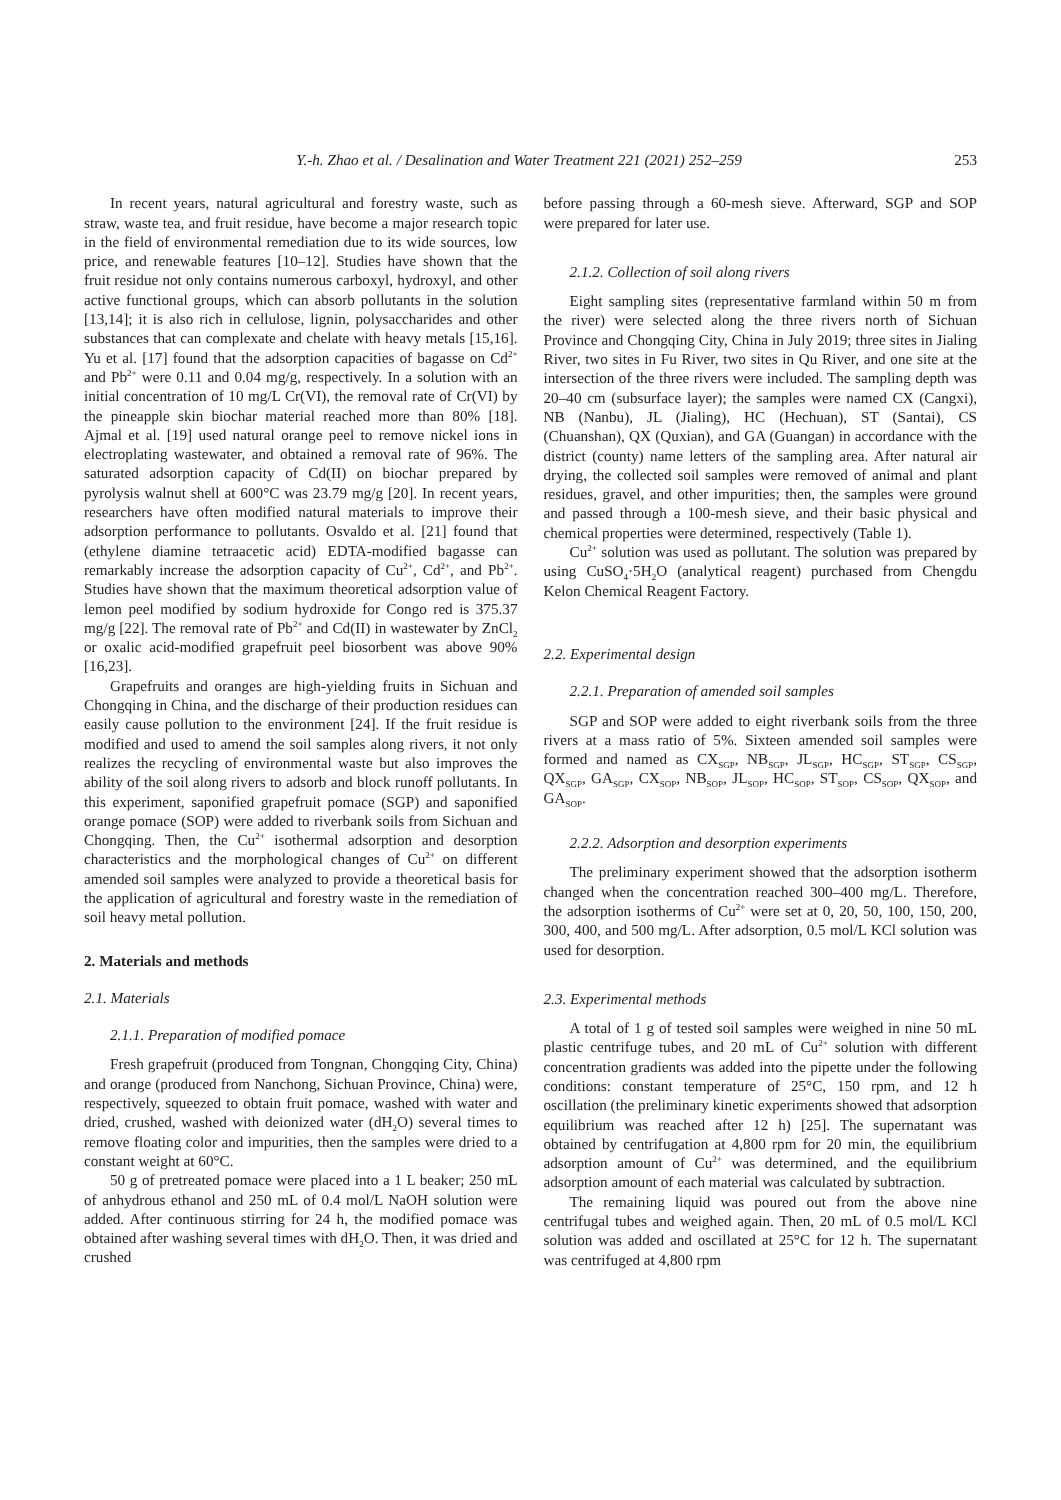Y.-h. Zhao et al. / Desalination and Water Treatment 221 (2021) 252–259 253
In recent years, natural agricultural and forestry waste, such as straw, waste tea, and fruit residue, have become a major research topic in the field of environmental remediation due to its wide sources, low price, and renewable features [10–12]. Studies have shown that the fruit residue not only contains numerous carboxyl, hydroxyl, and other active functional groups, which can absorb pollutants in the solution [13,14]; it is also rich in cellulose, lignin, polysaccharides and other substances that can complexate and chelate with heavy metals [15,16]. Yu et al. [17] found that the adsorption capacities of bagasse on Cd<sup>2+</sup> and Pb<sup>2+</sup> were 0.11 and 0.04 mg/g, respectively. In a solution with an initial concentration of 10 mg/L Cr(VI), the removal rate of Cr(VI) by the pineapple skin biochar material reached more than 80% [18]. Ajmal et al. [19] used natural orange peel to remove nickel ions in electroplating wastewater, and obtained a removal rate of 96%. The saturated adsorption capacity of Cd(II) on biochar prepared by pyrolysis walnut shell at 600°C was 23.79 mg/g [20]. In recent years, researchers have often modified natural materials to improve their adsorption performance to pollutants. Osvaldo et al. [21] found that (ethylene diamine tetraacetic acid) EDTA-modified bagasse can remarkably increase the adsorption capacity of Cu<sup>2+</sup>, Cd<sup>2+</sup>, and Pb<sup>2+</sup>. Studies have shown that the maximum theoretical adsorption value of lemon peel modified by sodium hydroxide for Congo red is 375.37 mg/g [22]. The removal rate of Pb<sup>2+</sup> and Cd(II) in wastewater by ZnCl<sub>2</sub> or oxalic acid-modified grapefruit peel biosorbent was above 90% [16,23].
Grapefruits and oranges are high-yielding fruits in Sichuan and Chongqing in China, and the discharge of their production residues can easily cause pollution to the environment [24]. If the fruit residue is modified and used to amend the soil samples along rivers, it not only realizes the recycling of environmental waste but also improves the ability of the soil along rivers to adsorb and block runoff pollutants. In this experiment, saponified grapefruit pomace (SGP) and saponified orange pomace (SOP) were added to riverbank soils from Sichuan and Chongqing. Then, the Cu<sup>2+</sup> isothermal adsorption and desorption characteristics and the morphological changes of Cu<sup>2+</sup> on different amended soil samples were analyzed to provide a theoretical basis for the application of agricultural and forestry waste in the remediation of soil heavy metal pollution.
2. Materials and methods
2.1. Materials
2.1.1. Preparation of modified pomace
Fresh grapefruit (produced from Tongnan, Chongqing City, China) and orange (produced from Nanchong, Sichuan Province, China) were, respectively, squeezed to obtain fruit pomace, washed with water and dried, crushed, washed with deionized water (dH<sub>2</sub>O) several times to remove floating color and impurities, then the samples were dried to a constant weight at 60°C.
50 g of pretreated pomace were placed into a 1 L beaker; 250 mL of anhydrous ethanol and 250 mL of 0.4 mol/L NaOH solution were added. After continuous stirring for 24 h, the modified pomace was obtained after washing several times with dH<sub>2</sub>O. Then, it was dried and crushed
before passing through a 60-mesh sieve. Afterward, SGP and SOP were prepared for later use.
2.1.2. Collection of soil along rivers
Eight sampling sites (representative farmland within 50 m from the river) were selected along the three rivers north of Sichuan Province and Chongqing City, China in July 2019; three sites in Jialing River, two sites in Fu River, two sites in Qu River, and one site at the intersection of the three rivers were included. The sampling depth was 20–40 cm (subsurface layer); the samples were named CX (Cangxi), NB (Nanbu), JL (Jialing), HC (Hechuan), ST (Santai), CS (Chuanshan), QX (Quxian), and GA (Guangan) in accordance with the district (county) name letters of the sampling area. After natural air drying, the collected soil samples were removed of animal and plant residues, gravel, and other impurities; then, the samples were ground and passed through a 100-mesh sieve, and their basic physical and chemical properties were determined, respectively (Table 1).
Cu<sup>2+</sup> solution was used as pollutant. The solution was prepared by using CuSO<sub>4</sub>·5H<sub>2</sub>O (analytical reagent) purchased from Chengdu Kelon Chemical Reagent Factory.
2.2. Experimental design
2.2.1. Preparation of amended soil samples
SGP and SOP were added to eight riverbank soils from the three rivers at a mass ratio of 5%. Sixteen amended soil samples were formed and named as CX<sub>SGP</sub>, NB<sub>SGP</sub>, JL<sub>SGP</sub>, HC<sub>SGP</sub>, ST<sub>SGP</sub>, CS<sub>SGP</sub>, QX<sub>SGP</sub>, GA<sub>SGP</sub>, CX<sub>SOP</sub>, NB<sub>SOP</sub>, JL<sub>SOP</sub>, HC<sub>SOP</sub>, ST<sub>SOP</sub>, CS<sub>SOP</sub>, QX<sub>SOP</sub>, and GA<sub>SOP</sub>.
2.2.2. Adsorption and desorption experiments
The preliminary experiment showed that the adsorption isotherm changed when the concentration reached 300–400 mg/L. Therefore, the adsorption isotherms of Cu<sup>2+</sup> were set at 0, 20, 50, 100, 150, 200, 300, 400, and 500 mg/L. After adsorption, 0.5 mol/L KCl solution was used for desorption.
2.3. Experimental methods
A total of 1 g of tested soil samples were weighed in nine 50 mL plastic centrifuge tubes, and 20 mL of Cu<sup>2+</sup> solution with different concentration gradients was added into the pipette under the following conditions: constant temperature of 25°C, 150 rpm, and 12 h oscillation (the preliminary kinetic experiments showed that adsorption equilibrium was reached after 12 h) [25]. The supernatant was obtained by centrifugation at 4,800 rpm for 20 min, the equilibrium adsorption amount of Cu<sup>2+</sup> was determined, and the equilibrium adsorption amount of each material was calculated by subtraction.
The remaining liquid was poured out from the above nine centrifugal tubes and weighed again. Then, 20 mL of 0.5 mol/L KCl solution was added and oscillated at 25°C for 12 h. The supernatant was centrifuged at 4,800 rpm